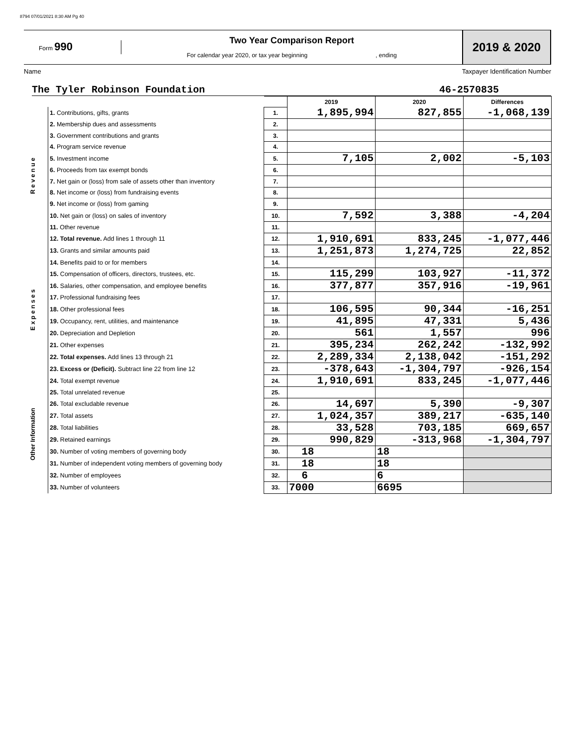8794 07/01/2021 8:30 AM Pg 40
Form 990
Two Year Comparison Report
For calendar year 2020, or tax year beginning , ending
2019 & 2020
Name Taxpayer Identification Number
The Tyler Robinson Foundation 46-2570835
| | | | 2019 | 2020 | Differences |
| R e v e n u e | 1. Contributions, gifts, grants | 1. | 1,895,994 | 827,855 | -1,068,139 |
| | 2. Membership dues and assessments | 2. | | | |
| | 3. Government contributions and grants | 3. | | | |
| | 4. Program service revenue | 4. | | | |
| | 5. Investment income | 5. | 7,105 | 2,002 | -5,103 |
| | 6. Proceeds from tax exempt bonds | 6. | | | |
| | 7. Net gain or (loss) from sale of assets other than inventory | 7. | | | |
| | 8. Net income or (loss) from fundraising events | 8. | | | |
| | 9. Net income or (loss) from gaming | 9. | | | |
| | 10. Net gain or (loss) on sales of inventory | 10. | 7,592 | 3,388 | -4,204 |
| | 11. Other revenue | 11. | | | |
| | 12. Total revenue. Add lines 1 through 11 | 12. | 1,910,691 | 833,245 | -1,077,446 |
| E x p e n s e s | 13. Grants and similar amounts paid | 13. | 1,251,873 | 1,274,725 | 22,852 |
| | 14. Benefits paid to or for members | 14. | | | |
| | 15. Compensation of officers, directors, trustees, etc. | 15. | 115,299 | 103,927 | -11,372 |
| | 16. Salaries, other compensation, and employee benefits | 16. | 377,877 | 357,916 | -19,961 |
| | 17. Professional fundraising fees | 17. | | | |
| | 18. Other professional fees | 18. | 106,595 | 90,344 | -16,251 |
| | 19. Occupancy, rent, utilities, and maintenance | 19. | 41,895 | 47,331 | 5,436 |
| | 20. Depreciation and Depletion | 20. | 561 | 1,557 | 996 |
| | 21. Other expenses | 21. | 395,234 | 262,242 | -132,992 |
| | 22. Total expenses. Add lines 13 through 21 | 22. | 2,289,334 | 2,138,042 | -151,292 |
| | 23. Excess or (Deficit). Subtract line 22 from line 12 | 23. | -378,643 | -1,304,797 | -926,154 |
| Other Information | 24. Total exempt revenue | 24. | 1,910,691 | 833,245 | -1,077,446 |
| | 25. Total unrelated revenue | 25. | | | |
| | 26. Total excludable revenue | 26. | 14,697 | 5,390 | -9,307 |
| | 27. Total assets | 27. | 1,024,357 | 389,217 | -635,140 |
| | 28. Total liabilities | 28. | 33,528 | 703,185 | 669,657 |
| | 29. Retained earnings | 29. | 990,829 | -313,968 | -1,304,797 |
| | 30. Number of voting members of governing body | 30. | 18 | 18 | |
| | 31. Number of independent voting members of governing body | 31. | 18 | 18 | |
| | 32. Number of employees | 32. | 6 | 6 | |
| | 33. Number of volunteers | 33. | 7000 | 6695 | |